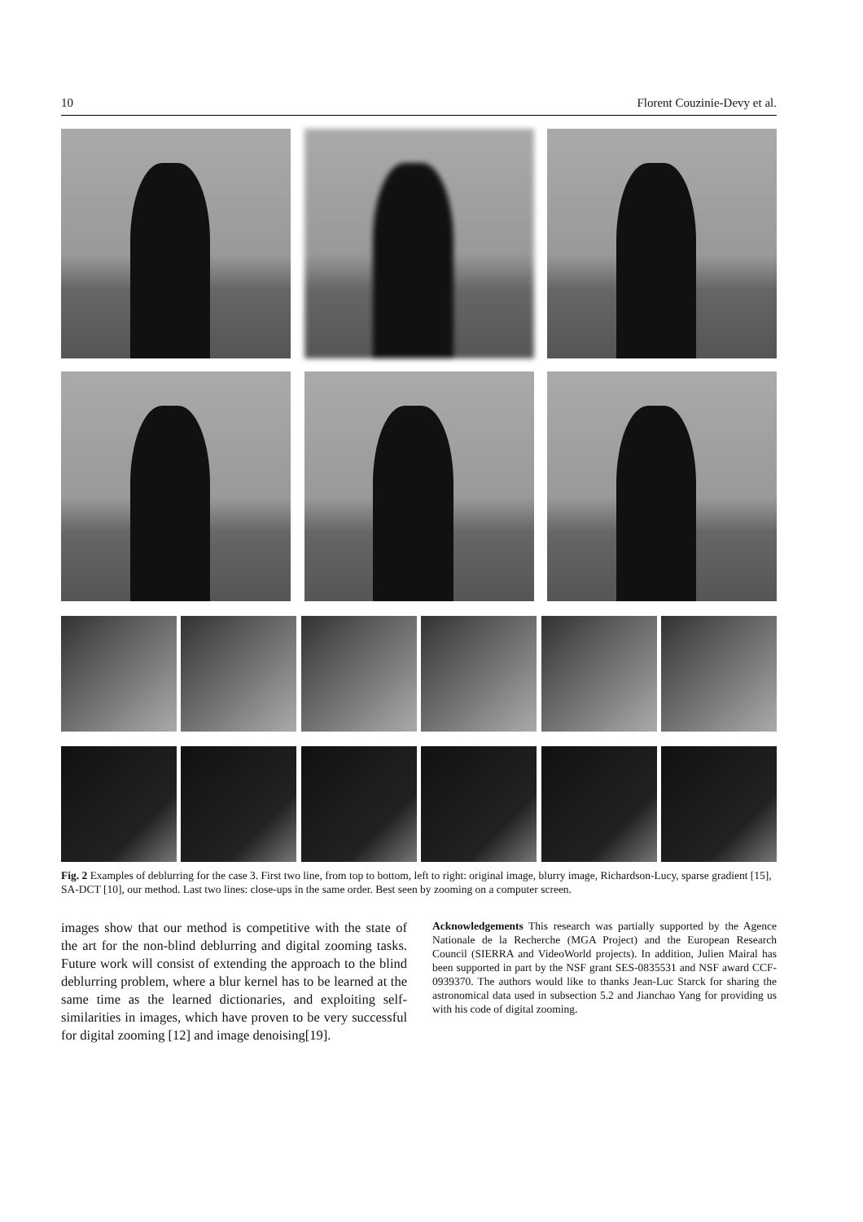10 Florent Couzinie-Devy et al.
Fig. 2 Examples of deblurring for the case 3. First two line, from top to bottom, left to right: original image, blurry image, Richardson-Lucy, sparse gradient [15], SA-DCT [10], our method. Last two lines: close-ups in the same order. Best seen by zooming on a computer screen.
images show that our method is competitive with the state of the art for the non-blind deblurring and digital zooming tasks. Future work will consist of extending the approach to the blind deblurring problem, where a blur kernel has to be learned at the same time as the learned dictionaries, and exploiting self-similarities in images, which have proven to be very successful for digital zooming [12] and image denoising[19].
Acknowledgements This research was partially supported by the Agence Nationale de la Recherche (MGA Project) and the European Research Council (SIERRA and VideoWorld projects). In addition, Julien Mairal has been supported in part by the NSF grant SES-0835531 and NSF award CCF-0939370. The authors would like to thanks Jean-Luc Starck for sharing the astronomical data used in subsection 5.2 and Jianchao Yang for providing us with his code of digital zooming.